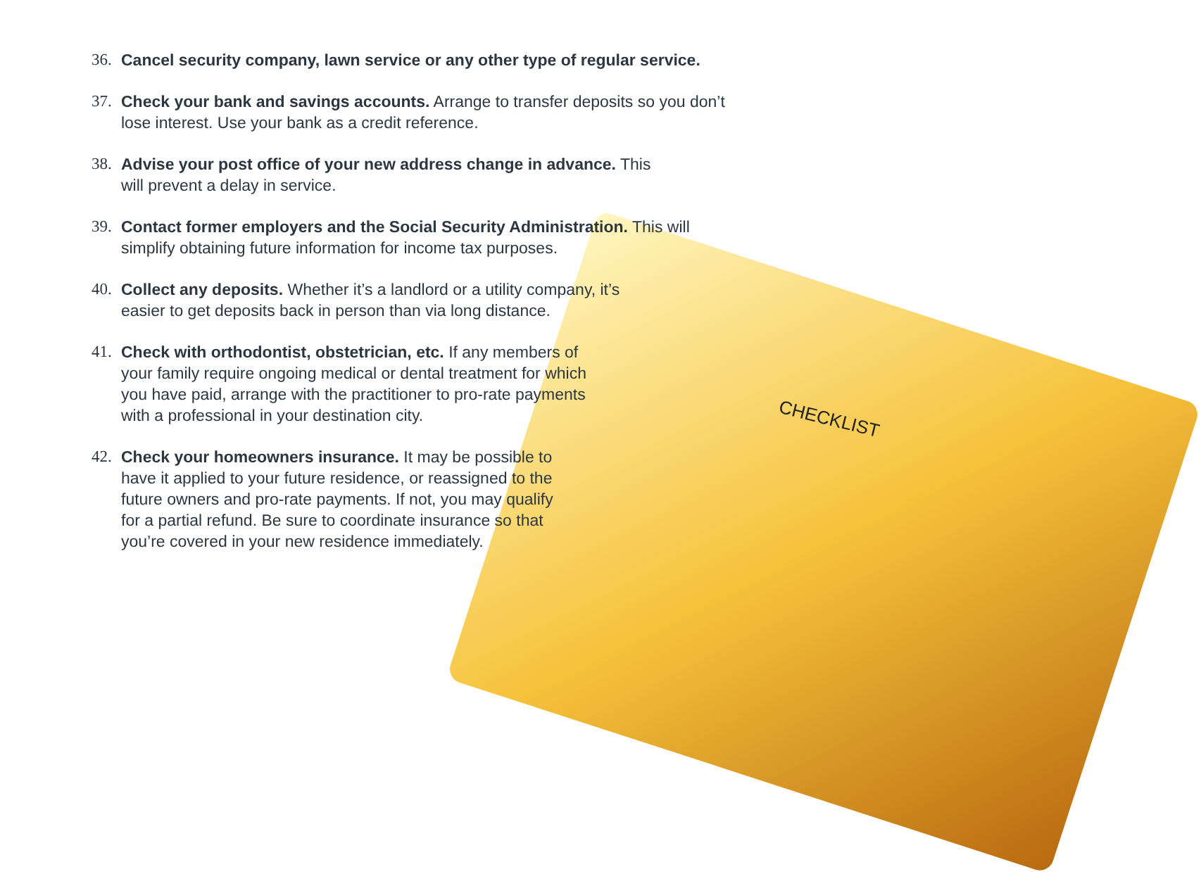36. Cancel security company, lawn service or any other type of regular service.
37. Check your bank and savings accounts. Arrange to transfer deposits so you don’t lose interest. Use your bank as a credit reference.
38. Advise your post office of your new address change in advance. This will prevent a delay in service.
39. Contact former employers and the Social Security Administration. This will simplify obtaining future information for income tax purposes.
40. Collect any deposits. Whether it’s a landlord or a utility company, it’s easier to get deposits back in person than via long distance.
41. Check with orthodontist, obstetrician, etc. If any members of your family require ongoing medical or dental treatment for which you have paid, arrange with the practitioner to pro-rate payments with a professional in your destination city.
42. Check your homeowners insurance. It may be possible to have it applied to your future residence, or reassigned to the future owners and pro-rate payments. If not, you may qualify for a partial refund. Be sure to coordinate insurance so that you’re covered in your new residence immediately.
CHECKLIST